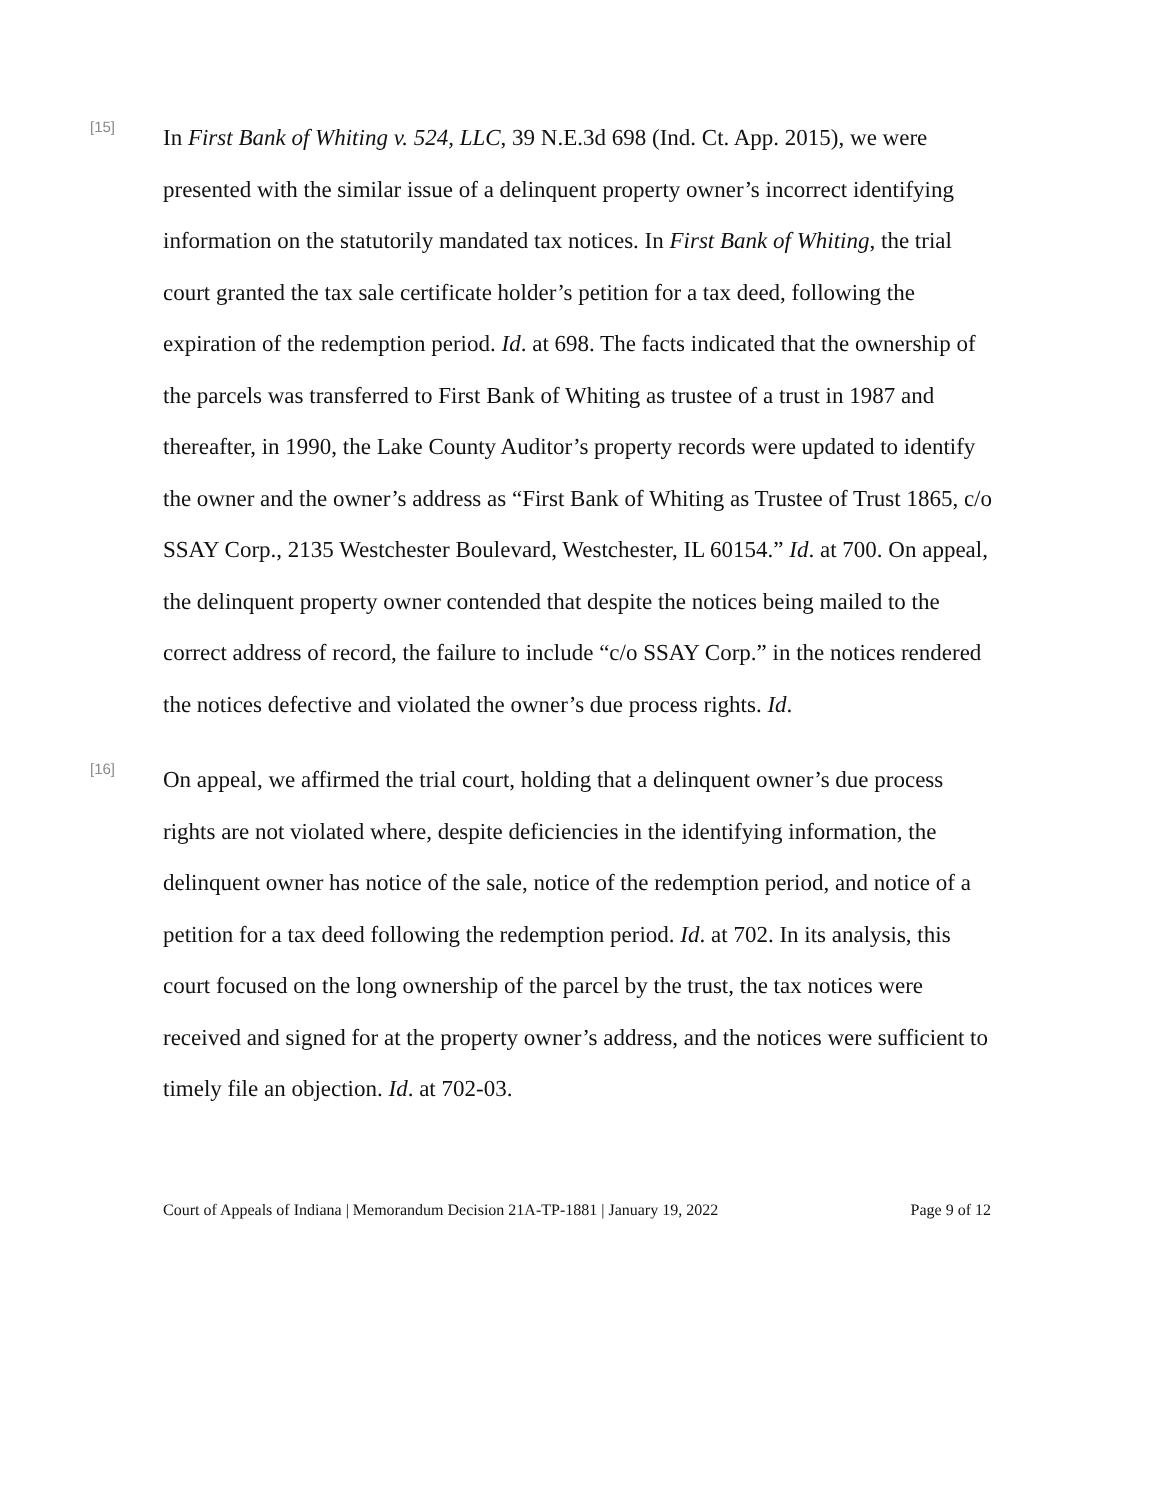[15]
In First Bank of Whiting v. 524, LLC, 39 N.E.3d 698 (Ind. Ct. App. 2015), we were presented with the similar issue of a delinquent property owner’s incorrect identifying information on the statutorily mandated tax notices. In First Bank of Whiting, the trial court granted the tax sale certificate holder’s petition for a tax deed, following the expiration of the redemption period. Id. at 698. The facts indicated that the ownership of the parcels was transferred to First Bank of Whiting as trustee of a trust in 1987 and thereafter, in 1990, the Lake County Auditor’s property records were updated to identify the owner and the owner’s address as “First Bank of Whiting as Trustee of Trust 1865, c/o SSAY Corp., 2135 Westchester Boulevard, Westchester, IL 60154.” Id. at 700. On appeal, the delinquent property owner contended that despite the notices being mailed to the correct address of record, the failure to include “c/o SSAY Corp.” in the notices rendered the notices defective and violated the owner’s due process rights. Id.
[16]
On appeal, we affirmed the trial court, holding that a delinquent owner’s due process rights are not violated where, despite deficiencies in the identifying information, the delinquent owner has notice of the sale, notice of the redemption period, and notice of a petition for a tax deed following the redemption period. Id. at 702. In its analysis, this court focused on the long ownership of the parcel by the trust, the tax notices were received and signed for at the property owner’s address, and the notices were sufficient to timely file an objection. Id. at 702-03.
Court of Appeals of Indiana | Memorandum Decision 21A-TP-1881 | January 19, 2022 Page 9 of 12